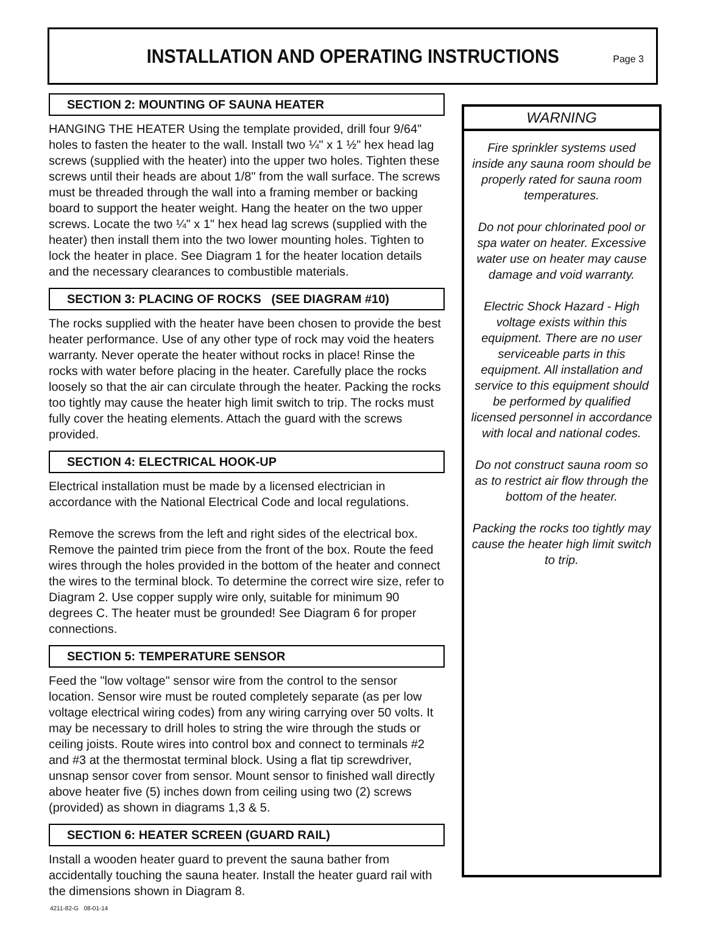INSTALLATION AND OPERATING INSTRUCTIONS
Page 3
SECTION 2: MOUNTING OF SAUNA HEATER
HANGING THE HEATER Using the template provided, drill four 9/64" holes to fasten the heater to the wall. Install two ¼" x 1 ½" hex head lag screws (supplied with the heater) into the upper two holes. Tighten these screws until their heads are about 1/8" from the wall surface. The screws must be threaded through the wall into a framing member or backing board to support the heater weight. Hang the heater on the two upper screws. Locate the two ¼" x 1" hex head lag screws (supplied with the heater) then install them into the two lower mounting holes. Tighten to lock the heater in place. See Diagram 1 for the heater location details and the necessary clearances to combustible materials.
SECTION 3: PLACING OF ROCKS (SEE DIAGRAM #10)
The rocks supplied with the heater have been chosen to provide the best heater performance. Use of any other type of rock may void the heaters warranty. Never operate the heater without rocks in place! Rinse the rocks with water before placing in the heater. Carefully place the rocks loosely so that the air can circulate through the heater. Packing the rocks too tightly may cause the heater high limit switch to trip. The rocks must fully cover the heating elements. Attach the guard with the screws provided.
SECTION 4: ELECTRICAL HOOK-UP
Electrical installation must be made by a licensed electrician in accordance with the National Electrical Code and local regulations.
Remove the screws from the left and right sides of the electrical box. Remove the painted trim piece from the front of the box. Route the feed wires through the holes provided in the bottom of the heater and connect the wires to the terminal block. To determine the correct wire size, refer to Diagram 2. Use copper supply wire only, suitable for minimum 90 degrees C. The heater must be grounded! See Diagram 6 for proper connections.
SECTION 5: TEMPERATURE SENSOR
Feed the "low voltage" sensor wire from the control to the sensor location. Sensor wire must be routed completely separate (as per low voltage electrical wiring codes) from any wiring carrying over 50 volts. It may be necessary to drill holes to string the wire through the studs or ceiling joists. Route wires into control box and connect to terminals #2 and #3 at the thermostat terminal block. Using a flat tip screwdriver, unsnap sensor cover from sensor. Mount sensor to finished wall directly above heater five (5) inches down from ceiling using two (2) screws (provided) as shown in diagrams 1,3 & 5.
SECTION 6: HEATER SCREEN (GUARD RAIL)
Install a wooden heater guard to prevent the sauna bather from accidentally touching the sauna heater. Install the heater guard rail with the dimensions shown in Diagram 8.
WARNING
Fire sprinkler systems used inside any sauna room should be properly rated for sauna room temperatures.
Do not pour chlorinated pool or spa water on heater. Excessive water use on heater may cause damage and void warranty.
Electric Shock Hazard - High voltage exists within this equipment. There are no user serviceable parts in this equipment. All installation and service to this equipment should be performed by qualified licensed personnel in accordance with local and national codes.
Do not construct sauna room so as to restrict air flow through the bottom of the heater.
Packing the rocks too tightly may cause the heater high limit switch to trip.
4211-82-G 08-01-14